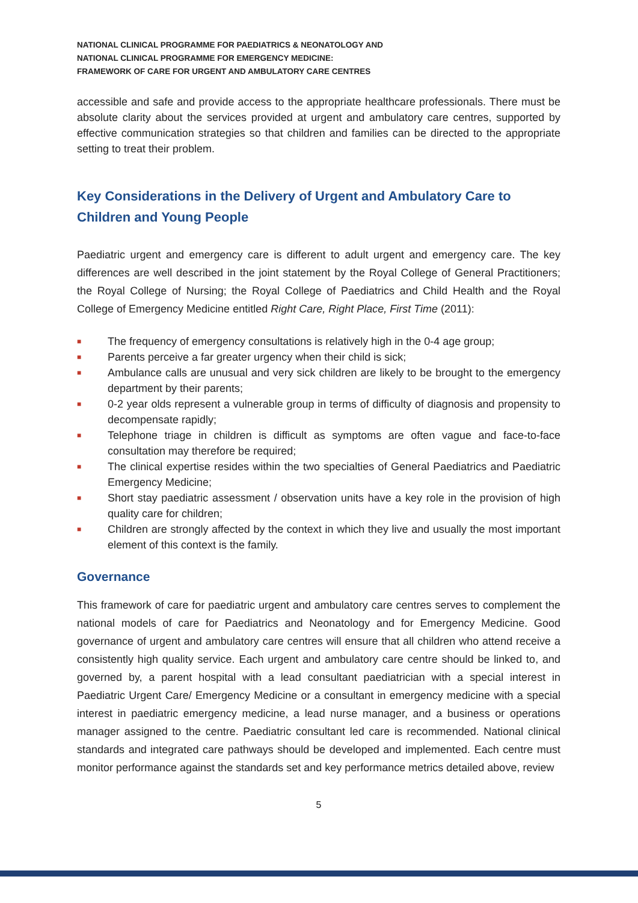NATIONAL CLINICAL PROGRAMME FOR PAEDIATRICS & NEONATOLOGY AND
NATIONAL CLINICAL PROGRAMME FOR EMERGENCY MEDICINE:
FRAMEWORK OF CARE FOR URGENT AND AMBULATORY CARE CENTRES
accessible and safe and provide access to the appropriate healthcare professionals. There must be absolute clarity about the services provided at urgent and ambulatory care centres, supported by effective communication strategies so that children and families can be directed to the appropriate setting to treat their problem.
Key Considerations in the Delivery of Urgent and Ambulatory Care to Children and Young People
Paediatric urgent and emergency care is different to adult urgent and emergency care. The key differences are well described in the joint statement by the Royal College of General Practitioners; the Royal College of Nursing; the Royal College of Paediatrics and Child Health and the Royal College of Emergency Medicine entitled Right Care, Right Place, First Time (2011):
■ The frequency of emergency consultations is relatively high in the 0-4 age group;
■ Parents perceive a far greater urgency when their child is sick;
■ Ambulance calls are unusual and very sick children are likely to be brought to the emergency department by their parents;
■ 0-2 year olds represent a vulnerable group in terms of difficulty of diagnosis and propensity to decompensate rapidly;
■ Telephone triage in children is difficult as symptoms are often vague and face-to-face consultation may therefore be required;
■ The clinical expertise resides within the two specialties of General Paediatrics and Paediatric Emergency Medicine;
■ Short stay paediatric assessment / observation units have a key role in the provision of high quality care for children;
■ Children are strongly affected by the context in which they live and usually the most important element of this context is the family.
Governance
This framework of care for paediatric urgent and ambulatory care centres serves to complement the national models of care for Paediatrics and Neonatology and for Emergency Medicine. Good governance of urgent and ambulatory care centres will ensure that all children who attend receive a consistently high quality service. Each urgent and ambulatory care centre should be linked to, and governed by, a parent hospital with a lead consultant paediatrician with a special interest in Paediatric Urgent Care/ Emergency Medicine or a consultant in emergency medicine with a special interest in paediatric emergency medicine, a lead nurse manager, and a business or operations manager assigned to the centre. Paediatric consultant led care is recommended. National clinical standards and integrated care pathways should be developed and implemented. Each centre must monitor performance against the standards set and key performance metrics detailed above, review
5